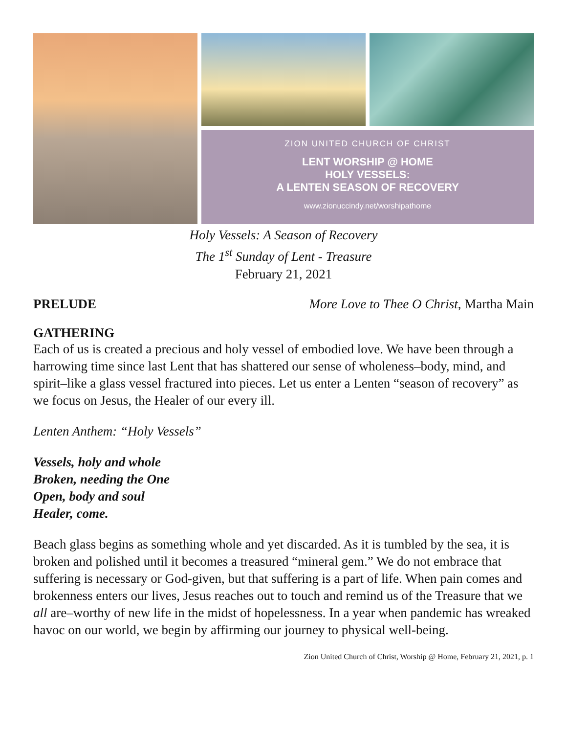ZION UNITED CHURCH OF CHRIST
LENT WORSHIP @ HOME
HOLY VESSELS:
A LENTEN SEASON OF RECOVERY
www.zionuccindy.net/worshipathome
Holy Vessels: A Season of Recovery
The 1<sup>st</sup> Sunday of Lent - Treasure
February 21, 2021
PRELUDE More Love to Thee O Christ, Martha Main
GATHERING
Each of us is created a precious and holy vessel of embodied love. We have been through a harrowing time since last Lent that has shattered our sense of wholeness–body, mind, and spirit–like a glass vessel fractured into pieces. Let us enter a Lenten “season of recovery” as we focus on Jesus, the Healer of our every ill.
Lenten Anthem: “Holy Vessels”
Vessels, holy and whole
Broken, needing the One
Open, body and soul
Healer, come.
Beach glass begins as something whole and yet discarded. As it is tumbled by the sea, it is broken and polished until it becomes a treasured “mineral gem.” We do not embrace that suffering is necessary or God-given, but that suffering is a part of life. When pain comes and brokenness enters our lives, Jesus reaches out to touch and remind us of the Treasure that we all are–worthy of new life in the midst of hopelessness. In a year when pandemic has wreaked havoc on our world, we begin by affirming our journey to physical well-being.
Zion United Church of Christ, Worship @ Home, February 21, 2021, p. 1